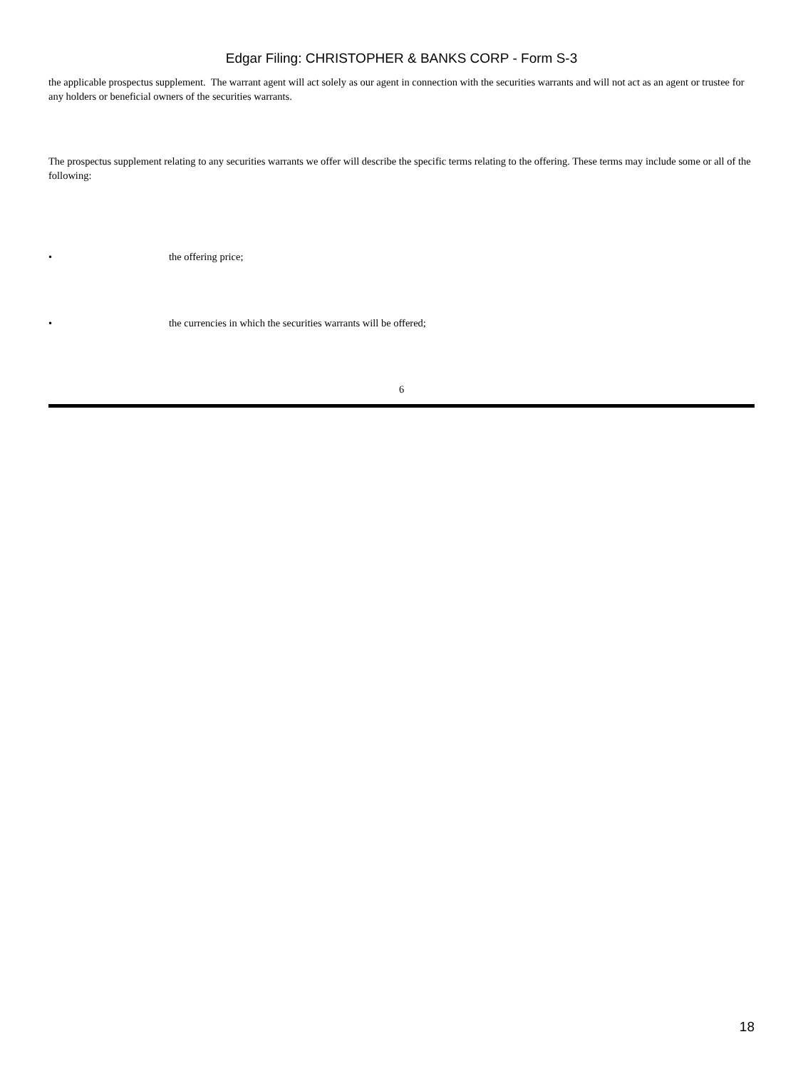Edgar Filing: CHRISTOPHER & BANKS CORP - Form S-3
the applicable prospectus supplement. The warrant agent will act solely as our agent in connection with the securities warrants and will not act as an agent or trustee for any holders or beneficial owners of the securities warrants.
The prospectus supplement relating to any securities warrants we offer will describe the specific terms relating to the offering. These terms may include some or all of the following:
• the offering price;
• the currencies in which the securities warrants will be offered;
6
18